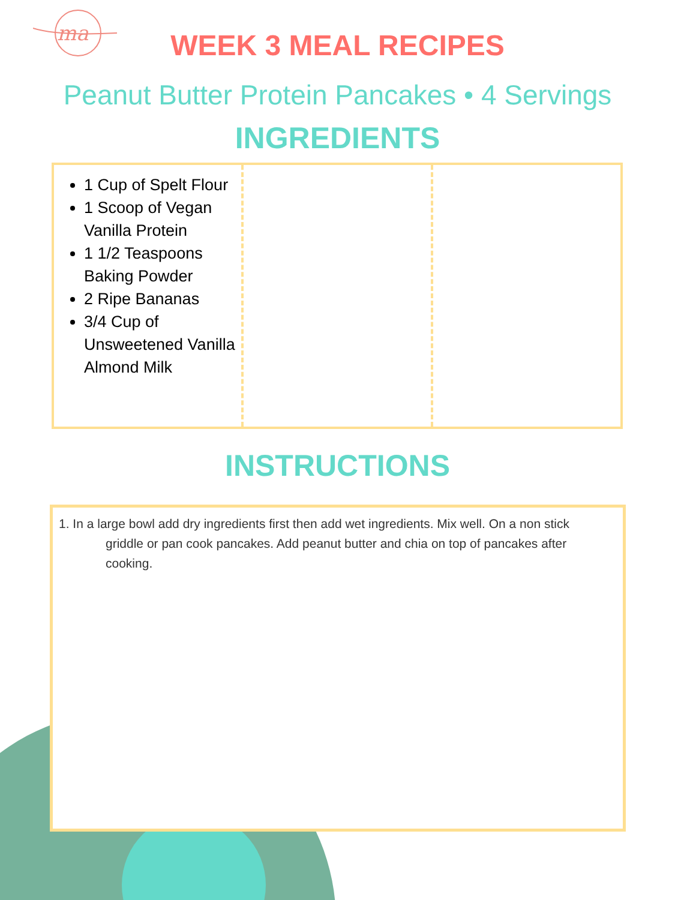ma
WEEK 3 MEAL RECIPES
Peanut Butter Protein Pancakes • 4 Servings
INGREDIENTS
1 Cup of Spelt Flour
1 Scoop of Vegan Vanilla Protein
1 1/2 Teaspoons Baking Powder
2 Ripe Bananas
3/4 Cup of Unsweetened Vanilla Almond Milk
INSTRUCTIONS
1. In a large bowl add dry ingredients first then add wet ingredients. Mix well. On a non stick griddle or pan cook pancakes. Add peanut butter and chia on top of pancakes after cooking.